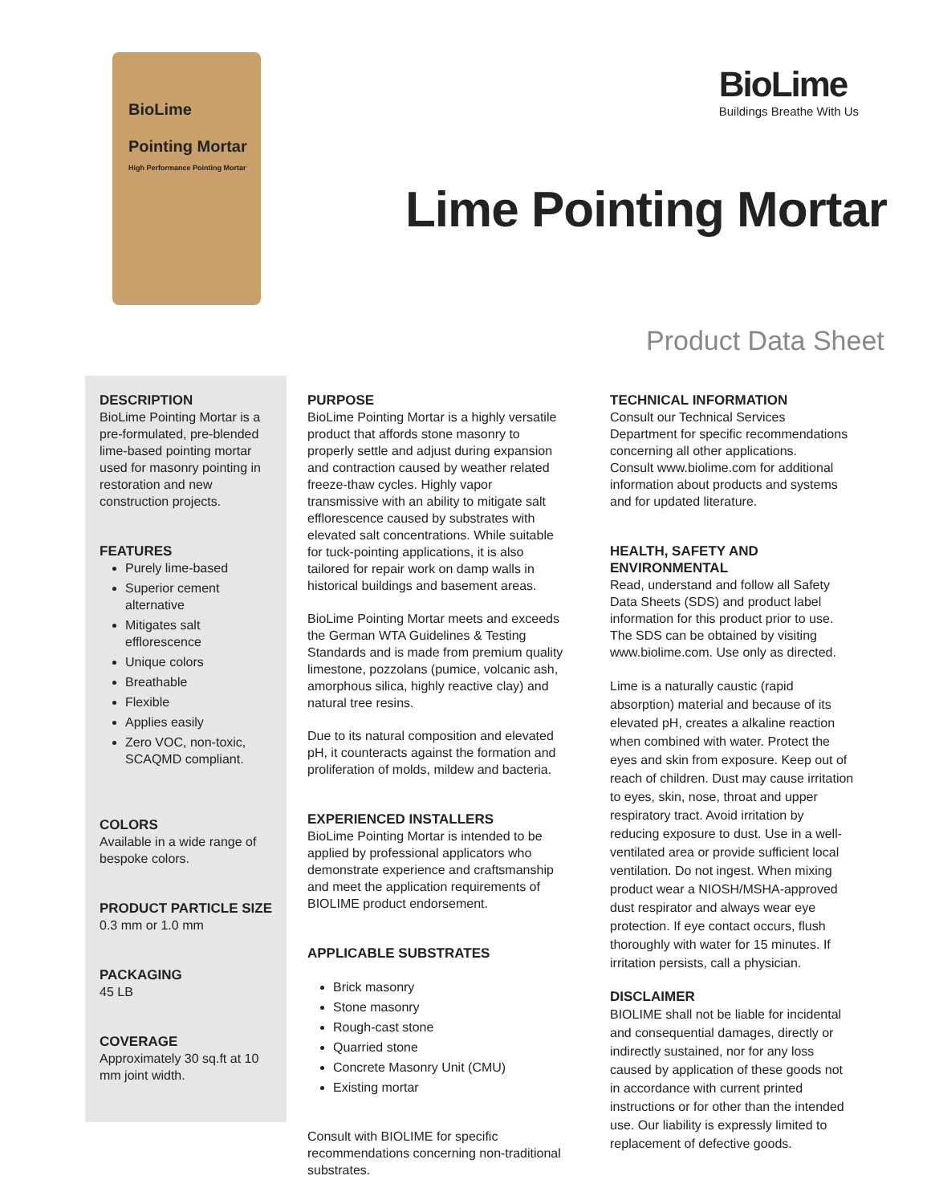BioLime
Pointing Mortar
High Performance Pointing Mortar
BioLime
Buildings Breathe With Us
Lime Pointing Mortar
Product Data Sheet
DESCRIPTION
BioLime Pointing Mortar is a pre-formulated, pre-blended lime-based pointing mortar used for masonry pointing in restoration and new construction projects.
FEATURES
Purely lime-based
Superior cement alternative
Mitigates salt efflorescence
Unique colors
Breathable
Flexible
Applies easily
Zero VOC, non-toxic, SCAQMD compliant.
COLORS
Available in a wide range of bespoke colors.
PRODUCT PARTICLE SIZE
0.3 mm or 1.0 mm
PACKAGING
45 LB
COVERAGE
Approximately 30 sq.ft at 10 mm joint width.
PURPOSE
BioLime Pointing Mortar is a highly versatile product that affords stone masonry to properly settle and adjust during expansion and contraction caused by weather related freeze-thaw cycles. Highly vapor transmissive with an ability to mitigate salt efflorescence caused by substrates with elevated salt concentrations. While suitable for tuck-pointing applications, it is also tailored for repair work on damp walls in historical buildings and basement areas.
BioLime Pointing Mortar meets and exceeds the German WTA Guidelines & Testing Standards and is made from premium quality limestone, pozzolans (pumice, volcanic ash, amorphous silica, highly reactive clay) and natural tree resins.
Due to its natural composition and elevated pH, it counteracts against the formation and proliferation of molds, mildew and bacteria.
EXPERIENCED INSTALLERS
BioLime Pointing Mortar is intended to be applied by professional applicators who demonstrate experience and craftsmanship and meet the application requirements of BIOLIME product endorsement.
APPLICABLE SUBSTRATES
Brick masonry
Stone masonry
Rough-cast stone
Quarried stone
Concrete Masonry Unit (CMU)
Existing mortar
Consult with BIOLIME for specific recommendations concerning non-traditional substrates.
TECHNICAL INFORMATION
Consult our Technical Services Department for specific recommendations concerning all other applications.
Consult www.biolime.com for additional information about products and systems and for updated literature.
HEALTH, SAFETY AND ENVIRONMENTAL
Read, understand and follow all Safety Data Sheets (SDS) and product label information for this product prior to use.
The SDS can be obtained by visiting www.biolime.com. Use only as directed.
Lime is a naturally caustic (rapid absorption) material and because of its elevated pH, creates a alkaline reaction when combined with water. Protect the eyes and skin from exposure. Keep out of reach of children. Dust may cause irritation to eyes, skin, nose, throat and upper respiratory tract. Avoid irritation by reducing exposure to dust. Use in a well-ventilated area or provide sufficient local ventilation. Do not ingest. When mixing product wear a NIOSH/MSHA-approved dust respirator and always wear eye protection. If eye contact occurs, flush thoroughly with water for 15 minutes. If irritation persists, call a physician.
DISCLAIMER
BIOLIME shall not be liable for incidental and consequential damages, directly or indirectly sustained, nor for any loss caused by application of these goods not in accordance with current printed instructions or for other than the intended use. Our liability is expressly limited to replacement of defective goods.